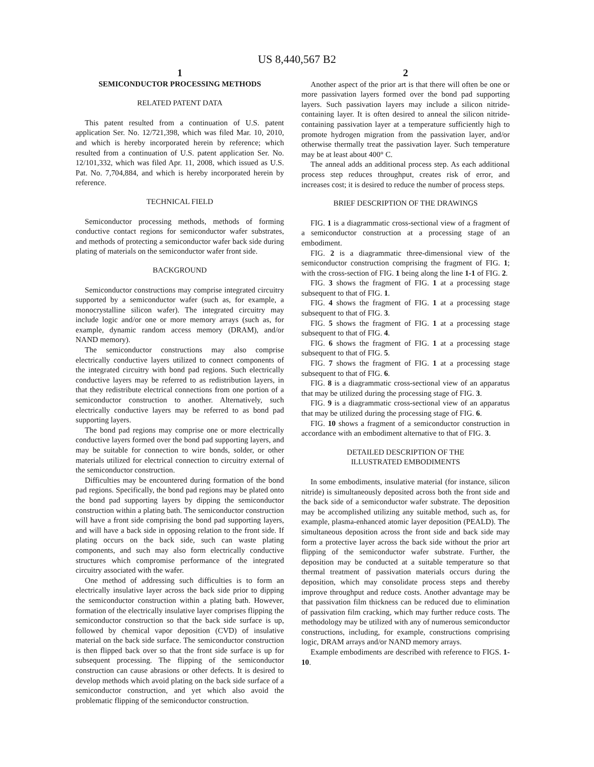US 8,440,567 B2
1
SEMICONDUCTOR PROCESSING METHODS
RELATED PATENT DATA
This patent resulted from a continuation of U.S. patent application Ser. No. 12/721,398, which was filed Mar. 10, 2010, and which is hereby incorporated herein by reference; which resulted from a continuation of U.S. patent application Ser. No. 12/101,332, which was filed Apr. 11, 2008, which issued as U.S. Pat. No. 7,704,884, and which is hereby incorporated herein by reference.
TECHNICAL FIELD
Semiconductor processing methods, methods of forming conductive contact regions for semiconductor wafer substrates, and methods of protecting a semiconductor wafer back side during plating of materials on the semiconductor wafer front side.
BACKGROUND
Semiconductor constructions may comprise integrated circuitry supported by a semiconductor wafer (such as, for example, a monocrystalline silicon wafer). The integrated circuitry may include logic and/or one or more memory arrays (such as, for example, dynamic random access memory (DRAM), and/or NAND memory).
The semiconductor constructions may also comprise electrically conductive layers utilized to connect components of the integrated circuitry with bond pad regions. Such electrically conductive layers may be referred to as redistribution layers, in that they redistribute electrical connections from one portion of a semiconductor construction to another. Alternatively, such electrically conductive layers may be referred to as bond pad supporting layers.
The bond pad regions may comprise one or more electrically conductive layers formed over the bond pad supporting layers, and may be suitable for connection to wire bonds, solder, or other materials utilized for electrical connection to circuitry external of the semiconductor construction.
Difficulties may be encountered during formation of the bond pad regions. Specifically, the bond pad regions may be plated onto the bond pad supporting layers by dipping the semiconductor construction within a plating bath. The semiconductor construction will have a front side comprising the bond pad supporting layers, and will have a back side in opposing relation to the front side. If plating occurs on the back side, such can waste plating components, and such may also form electrically conductive structures which compromise performance of the integrated circuitry associated with the wafer.
One method of addressing such difficulties is to form an electrically insulative layer across the back side prior to dipping the semiconductor construction within a plating bath. However, formation of the electrically insulative layer comprises flipping the semiconductor construction so that the back side surface is up, followed by chemical vapor deposition (CVD) of insulative material on the back side surface. The semiconductor construction is then flipped back over so that the front side surface is up for subsequent processing. The flipping of the semiconductor construction can cause abrasions or other defects. It is desired to develop methods which avoid plating on the back side surface of a semiconductor construction, and yet which also avoid the problematic flipping of the semiconductor construction.
2
Another aspect of the prior art is that there will often be one or more passivation layers formed over the bond pad supporting layers. Such passivation layers may include a silicon nitride-containing layer. It is often desired to anneal the silicon nitride-containing passivation layer at a temperature sufficiently high to promote hydrogen migration from the passivation layer, and/or otherwise thermally treat the passivation layer. Such temperature may be at least about 400° C.
The anneal adds an additional process step. As each additional process step reduces throughput, creates risk of error, and increases cost; it is desired to reduce the number of process steps.
BRIEF DESCRIPTION OF THE DRAWINGS
FIG. 1 is a diagrammatic cross-sectional view of a fragment of a semiconductor construction at a processing stage of an embodiment.
FIG. 2 is a diagrammatic three-dimensional view of the semiconductor construction comprising the fragment of FIG. 1; with the cross-section of FIG. 1 being along the line 1-1 of FIG. 2.
FIG. 3 shows the fragment of FIG. 1 at a processing stage subsequent to that of FIG. 1.
FIG. 4 shows the fragment of FIG. 1 at a processing stage subsequent to that of FIG. 3.
FIG. 5 shows the fragment of FIG. 1 at a processing stage subsequent to that of FIG. 4.
FIG. 6 shows the fragment of FIG. 1 at a processing stage subsequent to that of FIG. 5.
FIG. 7 shows the fragment of FIG. 1 at a processing stage subsequent to that of FIG. 6.
FIG. 8 is a diagrammatic cross-sectional view of an apparatus that may be utilized during the processing stage of FIG. 3.
FIG. 9 is a diagrammatic cross-sectional view of an apparatus that may be utilized during the processing stage of FIG. 6.
FIG. 10 shows a fragment of a semiconductor construction in accordance with an embodiment alternative to that of FIG. 3.
DETAILED DESCRIPTION OF THE
ILLUSTRATED EMBODIMENTS
In some embodiments, insulative material (for instance, silicon nitride) is simultaneously deposited across both the front side and the back side of a semiconductor wafer substrate. The deposition may be accomplished utilizing any suitable method, such as, for example, plasma-enhanced atomic layer deposition (PEALD). The simultaneous deposition across the front side and back side may form a protective layer across the back side without the prior art flipping of the semiconductor wafer substrate. Further, the deposition may be conducted at a suitable temperature so that thermal treatment of passivation materials occurs during the deposition, which may consolidate process steps and thereby improve throughput and reduce costs. Another advantage may be that passivation film thickness can be reduced due to elimination of passivation film cracking, which may further reduce costs. The methodology may be utilized with any of numerous semiconductor constructions, including, for example, constructions comprising logic, DRAM arrays and/or NAND memory arrays.
Example embodiments are described with reference to FIGS. 1-10.